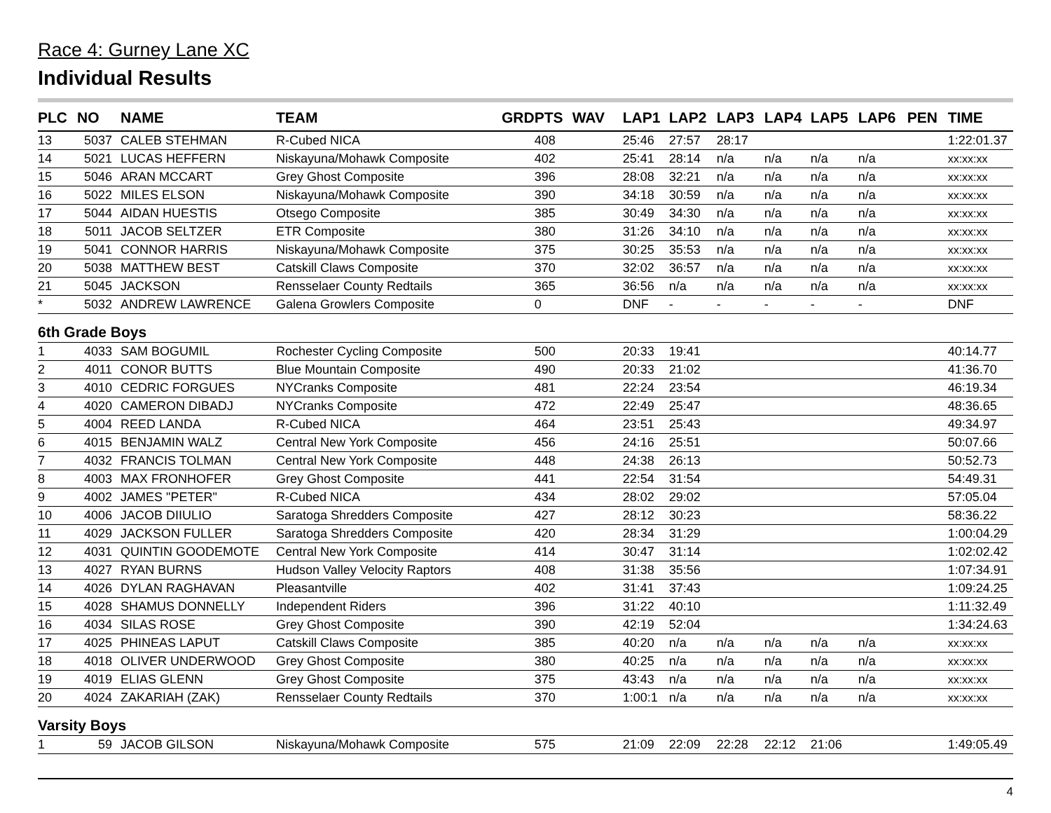Race 4: Gurney Lane XC
Individual Results
| PLC | NO | NAME | TEAM | GRD | PTS | WAV | LAP1 | LAP2 | LAP3 | LAP4 | LAP5 | LAP6 | PEN | TIME |
| --- | --- | --- | --- | --- | --- | --- | --- | --- | --- | --- | --- | --- | --- | --- |
| 13 | 5037 | CALEB STEHMAN | R-Cubed NICA | | 408 | | 25:46 | 27:57 | 28:17 | | | | | 1:22:01.37 |
| 14 | 5021 | LUCAS HEFFERN | Niskayuna/Mohawk Composite | | 402 | | 25:41 | 28:14 | n/a | n/a | n/a | n/a | | xx:xx:xx |
| 15 | 5046 | ARAN MCCART | Grey Ghost Composite | | 396 | | 28:08 | 32:21 | n/a | n/a | n/a | n/a | | xx:xx:xx |
| 16 | 5022 | MILES ELSON | Niskayuna/Mohawk Composite | | 390 | | 34:18 | 30:59 | n/a | n/a | n/a | n/a | | xx:xx:xx |
| 17 | 5044 | AIDAN HUESTIS | Otsego Composite | | 385 | | 30:49 | 34:30 | n/a | n/a | n/a | n/a | | xx:xx:xx |
| 18 | 5011 | JACOB SELTZER | ETR Composite | | 380 | | 31:26 | 34:10 | n/a | n/a | n/a | n/a | | xx:xx:xx |
| 19 | 5041 | CONNOR HARRIS | Niskayuna/Mohawk Composite | | 375 | | 30:25 | 35:53 | n/a | n/a | n/a | n/a | | xx:xx:xx |
| 20 | 5038 | MATTHEW BEST | Catskill Claws Composite | | 370 | | 32:02 | 36:57 | n/a | n/a | n/a | n/a | | xx:xx:xx |
| 21 | 5045 | JACKSON | Rensselaer County Redtails | | 365 | | 36:56 | n/a | n/a | n/a | n/a | n/a | | xx:xx:xx |
| * | 5032 | ANDREW LAWRENCE | Galena Growlers Composite | | 0 | | DNF | - | - | - | - | - | | DNF |
| 6th Grade Boys | | | | | | | | | | | | | | |
| 1 | 4033 | SAM BOGUMIL | Rochester Cycling Composite | | 500 | | 20:33 | 19:41 | | | | | | 40:14.77 |
| 2 | 4011 | CONOR BUTTS | Blue Mountain Composite | | 490 | | 20:33 | 21:02 | | | | | | 41:36.70 |
| 3 | 4010 | CEDRIC FORGUES | NYCranks Composite | | 481 | | 22:24 | 23:54 | | | | | | 46:19.34 |
| 4 | 4020 | CAMERON DIBADJ | NYCranks Composite | | 472 | | 22:49 | 25:47 | | | | | | 48:36.65 |
| 5 | 4004 | REED LANDA | R-Cubed NICA | | 464 | | 23:51 | 25:43 | | | | | | 49:34.97 |
| 6 | 4015 | BENJAMIN WALZ | Central New York Composite | | 456 | | 24:16 | 25:51 | | | | | | 50:07.66 |
| 7 | 4032 | FRANCIS TOLMAN | Central New York Composite | | 448 | | 24:38 | 26:13 | | | | | | 50:52.73 |
| 8 | 4003 | MAX FRONHOFER | Grey Ghost Composite | | 441 | | 22:54 | 31:54 | | | | | | 54:49.31 |
| 9 | 4002 | JAMES "PETER" | R-Cubed NICA | | 434 | | 28:02 | 29:02 | | | | | | 57:05.04 |
| 10 | 4006 | JACOB DIIULIO | Saratoga Shredders Composite | | 427 | | 28:12 | 30:23 | | | | | | 58:36.22 |
| 11 | 4029 | JACKSON FULLER | Saratoga Shredders Composite | | 420 | | 28:34 | 31:29 | | | | | | 1:00:04.29 |
| 12 | 4031 | QUINTIN GOODEMOTE | Central New York Composite | | 414 | | 30:47 | 31:14 | | | | | | 1:02:02.42 |
| 13 | 4027 | RYAN BURNS | Hudson Valley Velocity Raptors | | 408 | | 31:38 | 35:56 | | | | | | 1:07:34.91 |
| 14 | 4026 | DYLAN RAGHAVAN | Pleasantville | | 402 | | 31:41 | 37:43 | | | | | | 1:09:24.25 |
| 15 | 4028 | SHAMUS DONNELLY | Independent Riders | | 396 | | 31:22 | 40:10 | | | | | | 1:11:32.49 |
| 16 | 4034 | SILAS ROSE | Grey Ghost Composite | | 390 | | 42:19 | 52:04 | | | | | | 1:34:24.63 |
| 17 | 4025 | PHINEAS LAPUT | Catskill Claws Composite | | 385 | | 40:20 | n/a | n/a | n/a | n/a | n/a | | xx:xx:xx |
| 18 | 4018 | OLIVER UNDERWOOD | Grey Ghost Composite | | 380 | | 40:25 | n/a | n/a | n/a | n/a | n/a | | xx:xx:xx |
| 19 | 4019 | ELIAS GLENN | Grey Ghost Composite | | 375 | | 43:43 | n/a | n/a | n/a | n/a | n/a | | xx:xx:xx |
| 20 | 4024 | ZAKARIAH (ZAK) | Rensselaer County Redtails | | 370 | | 1:00:1 | n/a | n/a | n/a | n/a | n/a | | xx:xx:xx |
| Varsity Boys | | | | | | | | | | | | | | |
| 1 | 59 | JACOB GILSON | Niskayuna/Mohawk Composite | | 575 | | 21:09 | 22:09 | 22:28 | 22:12 | 21:06 | | | 1:49:05.49 |
4